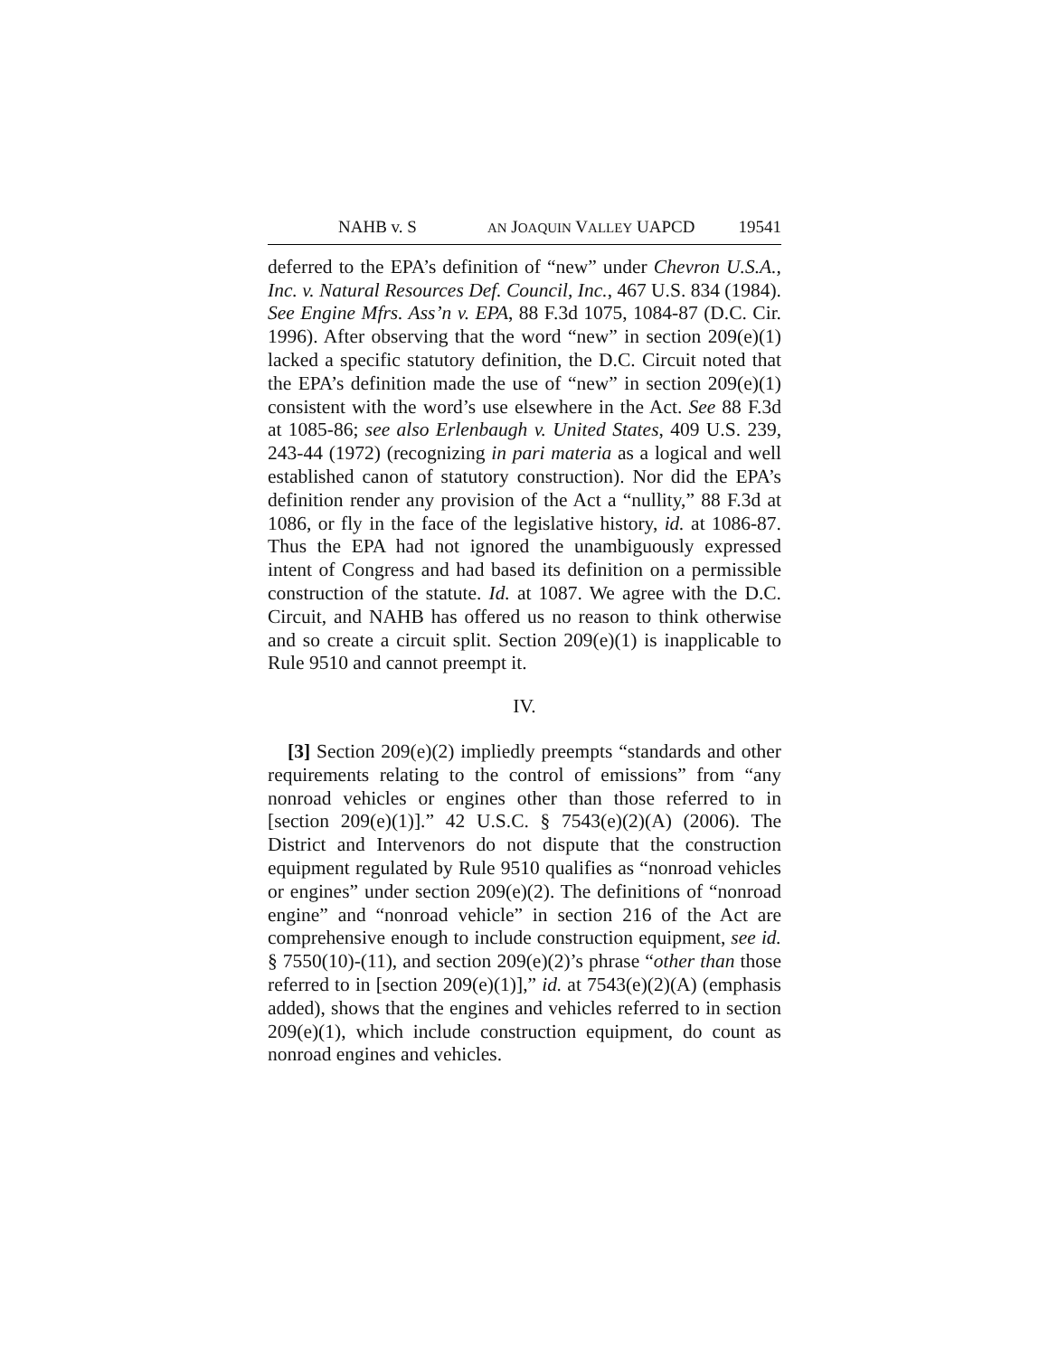NAHB v. S AN JOAQUIN VALLEY UAPCD 19541
deferred to the EPA’s definition of “new” under Chevron U.S.A., Inc. v. Natural Resources Def. Council, Inc., 467 U.S. 834 (1984). See Engine Mfrs. Ass’n v. EPA, 88 F.3d 1075, 1084-87 (D.C. Cir. 1996). After observing that the word “new” in section 209(e)(1) lacked a specific statutory definition, the D.C. Circuit noted that the EPA’s definition made the use of “new” in section 209(e)(1) consistent with the word’s use elsewhere in the Act. See 88 F.3d at 1085-86; see also Erlenbaugh v. United States, 409 U.S. 239, 243-44 (1972) (recognizing in pari materia as a logical and well established canon of statutory construction). Nor did the EPA’s definition render any provision of the Act a “nullity,” 88 F.3d at 1086, or fly in the face of the legislative history, id. at 1086-87. Thus the EPA had not ignored the unambiguously expressed intent of Congress and had based its definition on a permissible construction of the statute. Id. at 1087. We agree with the D.C. Circuit, and NAHB has offered us no reason to think otherwise and so create a circuit split. Section 209(e)(1) is inapplicable to Rule 9510 and cannot preempt it.
IV.
[3] Section 209(e)(2) impliedly preempts “standards and other requirements relating to the control of emissions” from “any nonroad vehicles or engines other than those referred to in [section 209(e)(1)].” 42 U.S.C. § 7543(e)(2)(A) (2006). The District and Intervenors do not dispute that the construction equipment regulated by Rule 9510 qualifies as “nonroad vehicles or engines” under section 209(e)(2). The definitions of “nonroad engine” and “nonroad vehicle” in section 216 of the Act are comprehensive enough to include construction equipment, see id. § 7550(10)-(11), and section 209(e)(2)’s phrase “other than those referred to in [section 209(e)(1)],” id. at 7543(e)(2)(A) (emphasis added), shows that the engines and vehicles referred to in section 209(e)(1), which include construction equipment, do count as nonroad engines and vehicles.